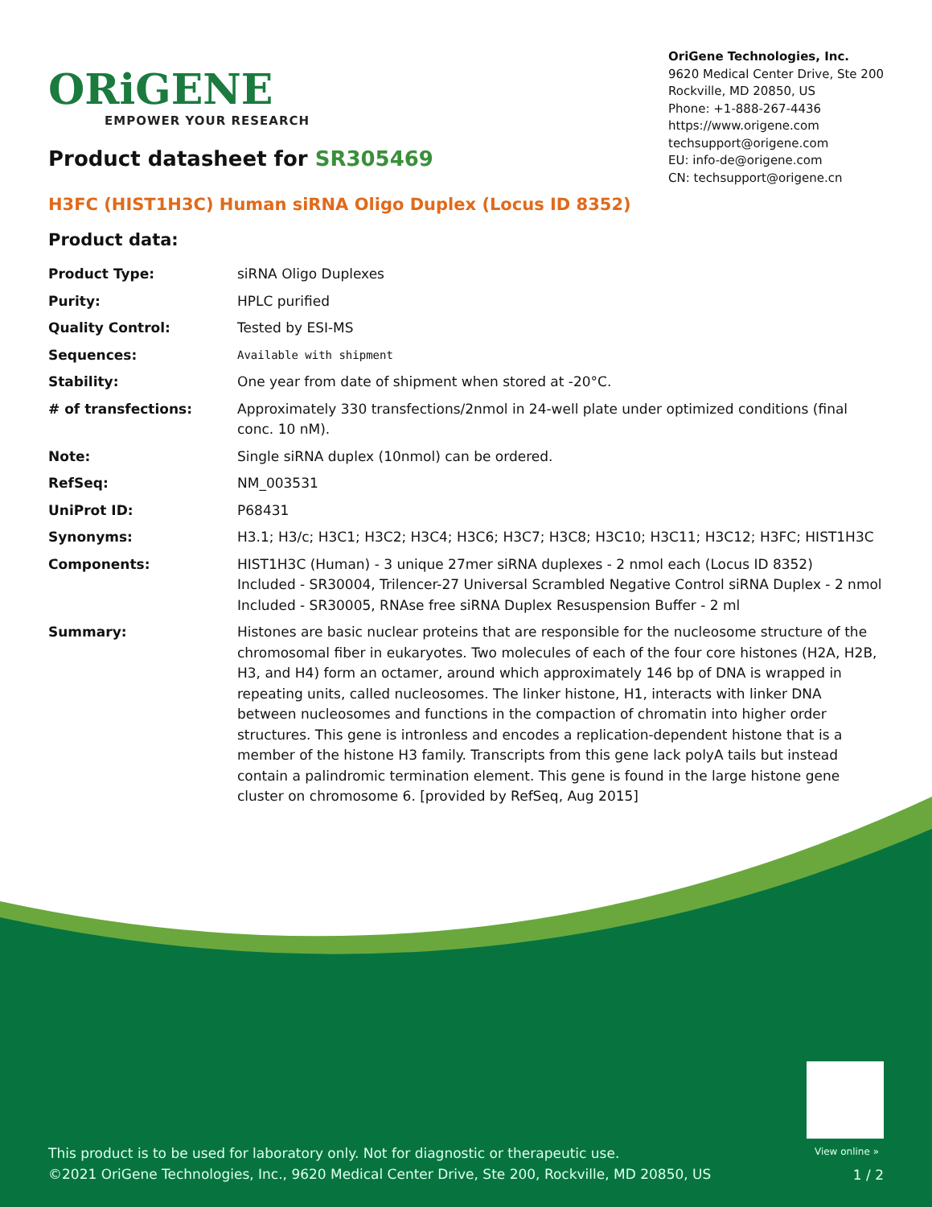ORiGENE
EMPOWER YOUR RESEARCH
OriGene Technologies, Inc.
9620 Medical Center Drive, Ste 200
Rockville, MD 20850, US
Phone: +1-888-267-4436
https://www.origene.com
techsupport@origene.com
EU: info-de@origene.com
CN: techsupport@origene.cn
Product datasheet for SR305469
H3FC (HIST1H3C) Human siRNA Oligo Duplex (Locus ID 8352)
Product data:
| Product Type: | siRNA Oligo Duplexes |
| Purity: | HPLC purified |
| Quality Control: | Tested by ESI-MS |
| Sequences: | Available with shipment |
| Stability: | One year from date of shipment when stored at -20°C. |
| # of transfections: | Approximately 330 transfections/2nmol in 24-well plate under optimized conditions (final conc. 10 nM). |
| Note: | Single siRNA duplex (10nmol) can be ordered. |
| RefSeq: | NM_003531 |
| UniProt ID: | P68431 |
| Synonyms: | H3.1; H3/c; H3C1; H3C2; H3C4; H3C6; H3C7; H3C8; H3C10; H3C11; H3C12; H3FC; HIST1H3C |
| Components: | HIST1H3C (Human) - 3 unique 27mer siRNA duplexes - 2 nmol each (Locus ID 8352) Included - SR30004, Trilencer-27 Universal Scrambled Negative Control siRNA Duplex - 2 nmol Included - SR30005, RNAse free siRNA Duplex Resuspension Buffer - 2 ml |
| Summary: | Histones are basic nuclear proteins that are responsible for the nucleosome structure of the chromosomal fiber in eukaryotes. Two molecules of each of the four core histones (H2A, H2B, H3, and H4) form an octamer, around which approximately 146 bp of DNA is wrapped in repeating units, called nucleosomes. The linker histone, H1, interacts with linker DNA between nucleosomes and functions in the compaction of chromatin into higher order structures. This gene is intronless and encodes a replication-dependent histone that is a member of the histone H3 family. Transcripts from this gene lack polyA tails but instead contain a palindromic termination element. This gene is found in the large histone gene cluster on chromosome 6. [provided by RefSeq, Aug 2015] |
View online »
This product is to be used for laboratory only. Not for diagnostic or therapeutic use.
©2021 OriGene Technologies, Inc., 9620 Medical Center Drive, Ste 200, Rockville, MD 20850, US
1 / 2